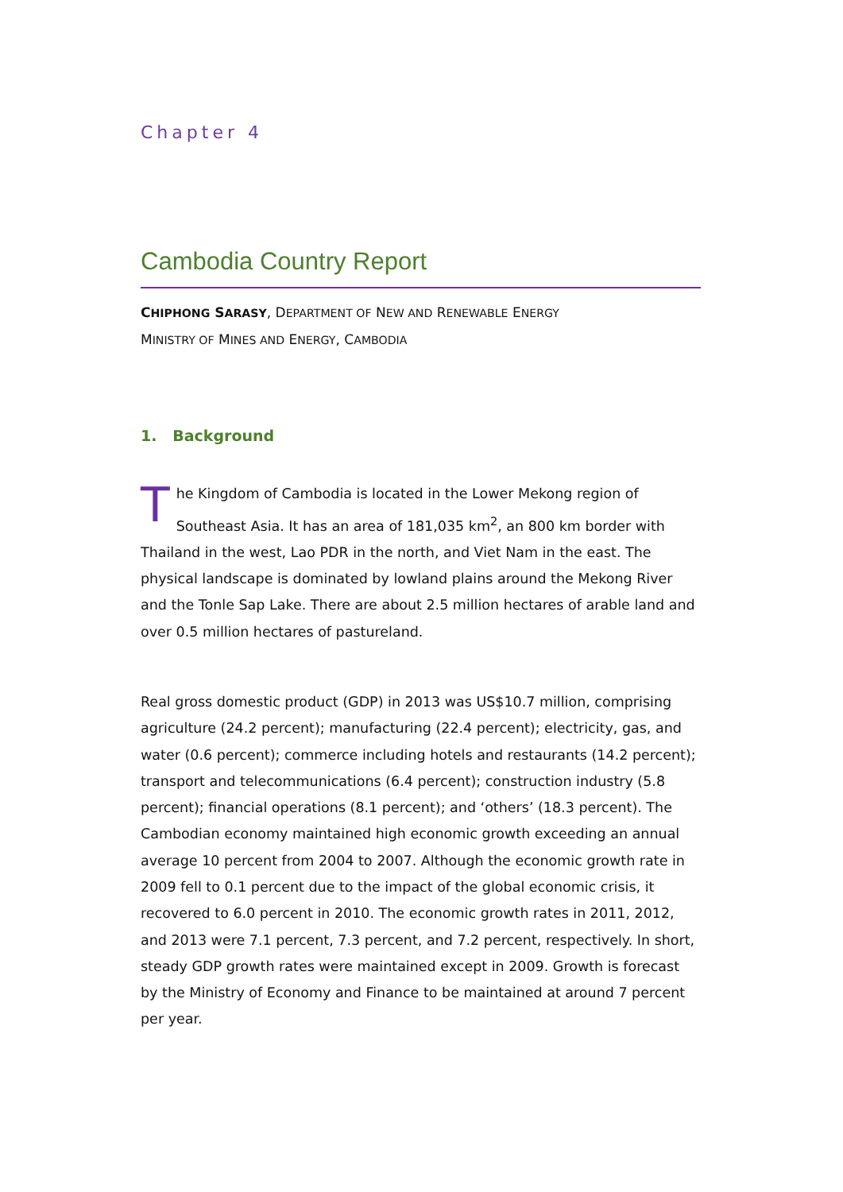Chapter 4
Cambodia Country Report
CHIPHONG SARASY, DEPARTMENT OF NEW AND RENEWABLE ENERGY
MINISTRY OF MINES AND ENERGY, CAMBODIA
1. Background
The Kingdom of Cambodia is located in the Lower Mekong region of Southeast Asia. It has an area of 181,035 km<sup>2</sup>, an 800 km border with Thailand in the west, Lao PDR in the north, and Viet Nam in the east. The physical landscape is dominated by lowland plains around the Mekong River and the Tonle Sap Lake. There are about 2.5 million hectares of arable land and over 0.5 million hectares of pastureland.
Real gross domestic product (GDP) in 2013 was US$10.7 million, comprising agriculture (24.2 percent); manufacturing (22.4 percent); electricity, gas, and water (0.6 percent); commerce including hotels and restaurants (14.2 percent); transport and telecommunications (6.4 percent); construction industry (5.8 percent); financial operations (8.1 percent); and ‘others’ (18.3 percent). The Cambodian economy maintained high economic growth exceeding an annual average 10 percent from 2004 to 2007. Although the economic growth rate in 2009 fell to 0.1 percent due to the impact of the global economic crisis, it recovered to 6.0 percent in 2010. The economic growth rates in 2011, 2012, and 2013 were 7.1 percent, 7.3 percent, and 7.2 percent, respectively. In short, steady GDP growth rates were maintained except in 2009. Growth is forecast by the Ministry of Economy and Finance to be maintained at around 7 percent per year.